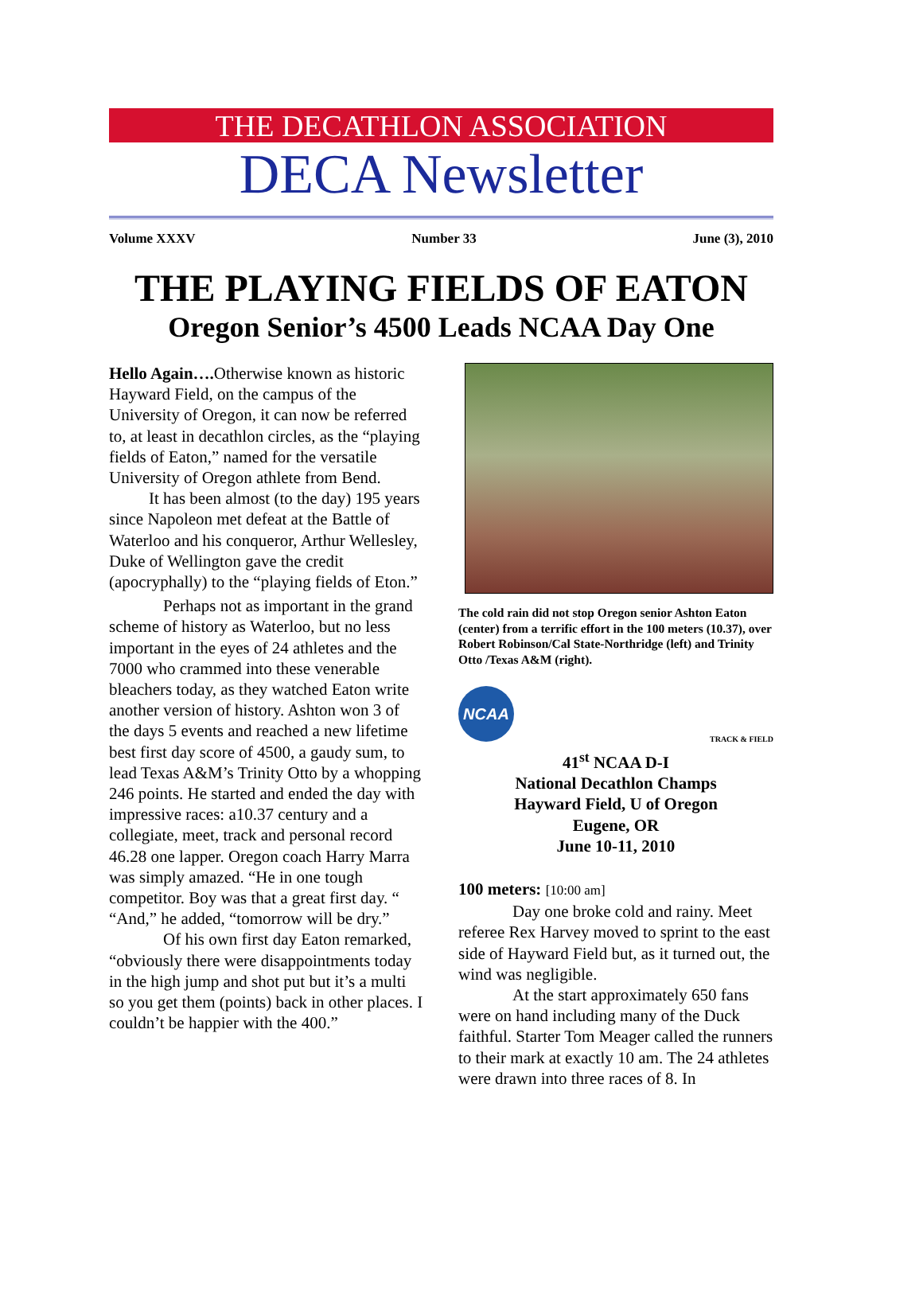THE DECATHLON ASSOCIATION
DECA Newsletter
Volume XXXV Number 33 June (3), 2010
THE PLAYING FIELDS OF EATON
Oregon Senior’s 4500 Leads NCAA Day One
Hello Again…. Otherwise known as historic Hayward Field, on the campus of the University of Oregon, it can now be referred to, at least in decathlon circles, as the “playing fields of Eaton,” named for the versatile University of Oregon athlete from Bend.
It has been almost (to the day) 195 years since Napoleon met defeat at the Battle of Waterloo and his conqueror, Arthur Wellesley, Duke of Wellington gave the credit (apocryphally) to the “playing fields of Eton.”
Perhaps not as important in the grand scheme of history as Waterloo, but no less important in the eyes of 24 athletes and the 7000 who crammed into these venerable bleachers today, as they watched Eaton write another version of history. Ashton won 3 of the days 5 events and reached a new lifetime best first day score of 4500, a gaudy sum, to lead Texas A&M’s Trinity Otto by a whopping 246 points. He started and ended the day with impressive races: a10.37 century and a collegiate, meet, track and personal record 46.28 one lapper. Oregon coach Harry Marra was simply amazed. “He in one tough competitor. Boy was that a great first day. “ “And,” he added, “tomorrow will be dry.”
Of his own first day Eaton remarked, “obviously there were disappointments today in the high jump and shot put but it’s a multi so you get them (points) back in other places. I couldn’t be happier with the 400.”
The cold rain did not stop Oregon senior Ashton Eaton (center) from a terrific effort in the 100 meters (10.37), over Robert Robinson/Cal State-Northridge (left) and Trinity Otto /Texas A&M (right).
NCAA
TRACK & FIELD
41<sup>st</sup> NCAA D-I
National Decathlon Champs
Hayward Field, U of Oregon
Eugene, OR
June 10-11, 2010
100 meters: [10:00 am]
Day one broke cold and rainy. Meet referee Rex Harvey moved to sprint to the east side of Hayward Field but, as it turned out, the wind was negligible.
At the start approximately 650 fans were on hand including many of the Duck faithful. Starter Tom Meager called the runners to their mark at exactly 10 am. The 24 athletes were drawn into three races of 8. In